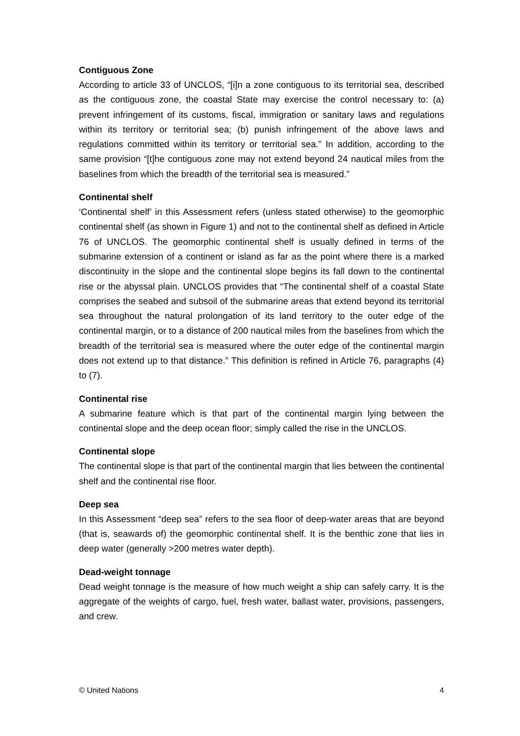Contiguous Zone
According to article 33 of UNCLOS, “[i]n a zone contiguous to its territorial sea, described as the contiguous zone, the coastal State may exercise the control necessary to: (a) prevent infringement of its customs, fiscal, immigration or sanitary laws and regulations within its territory or territorial sea; (b) punish infringement of the above laws and regulations committed within its territory or territorial sea.” In addition, according to the same provision “[t]he contiguous zone may not extend beyond 24 nautical miles from the baselines from which the breadth of the territorial sea is measured.”
Continental shelf
‘Continental shelf’ in this Assessment refers (unless stated otherwise) to the geomorphic continental shelf (as shown in Figure 1) and not to the continental shelf as defined in Article 76 of UNCLOS. The geomorphic continental shelf is usually defined in terms of the submarine extension of a continent or island as far as the point where there is a marked discontinuity in the slope and the continental slope begins its fall down to the continental rise or the abyssal plain. UNCLOS provides that “The continental shelf of a coastal State comprises the seabed and subsoil of the submarine areas that extend beyond its territorial sea throughout the natural prolongation of its land territory to the outer edge of the continental margin, or to a distance of 200 nautical miles from the baselines from which the breadth of the territorial sea is measured where the outer edge of the continental margin does not extend up to that distance.” This definition is refined in Article 76, paragraphs (4) to (7).
Continental rise
A submarine feature which is that part of the continental margin lying between the continental slope and the deep ocean floor; simply called the rise in the UNCLOS.
Continental slope
The continental slope is that part of the continental margin that lies between the continental shelf and the continental rise floor.
Deep sea
In this Assessment “deep sea” refers to the sea floor of deep-water areas that are beyond (that is, seawards of) the geomorphic continental shelf. It is the benthic zone that lies in deep water (generally >200 metres water depth).
Dead-weight tonnage
Dead weight tonnage is the measure of how much weight a ship can safely carry. It is the aggregate of the weights of cargo, fuel, fresh water, ballast water, provisions, passengers, and crew.
© United Nations 4